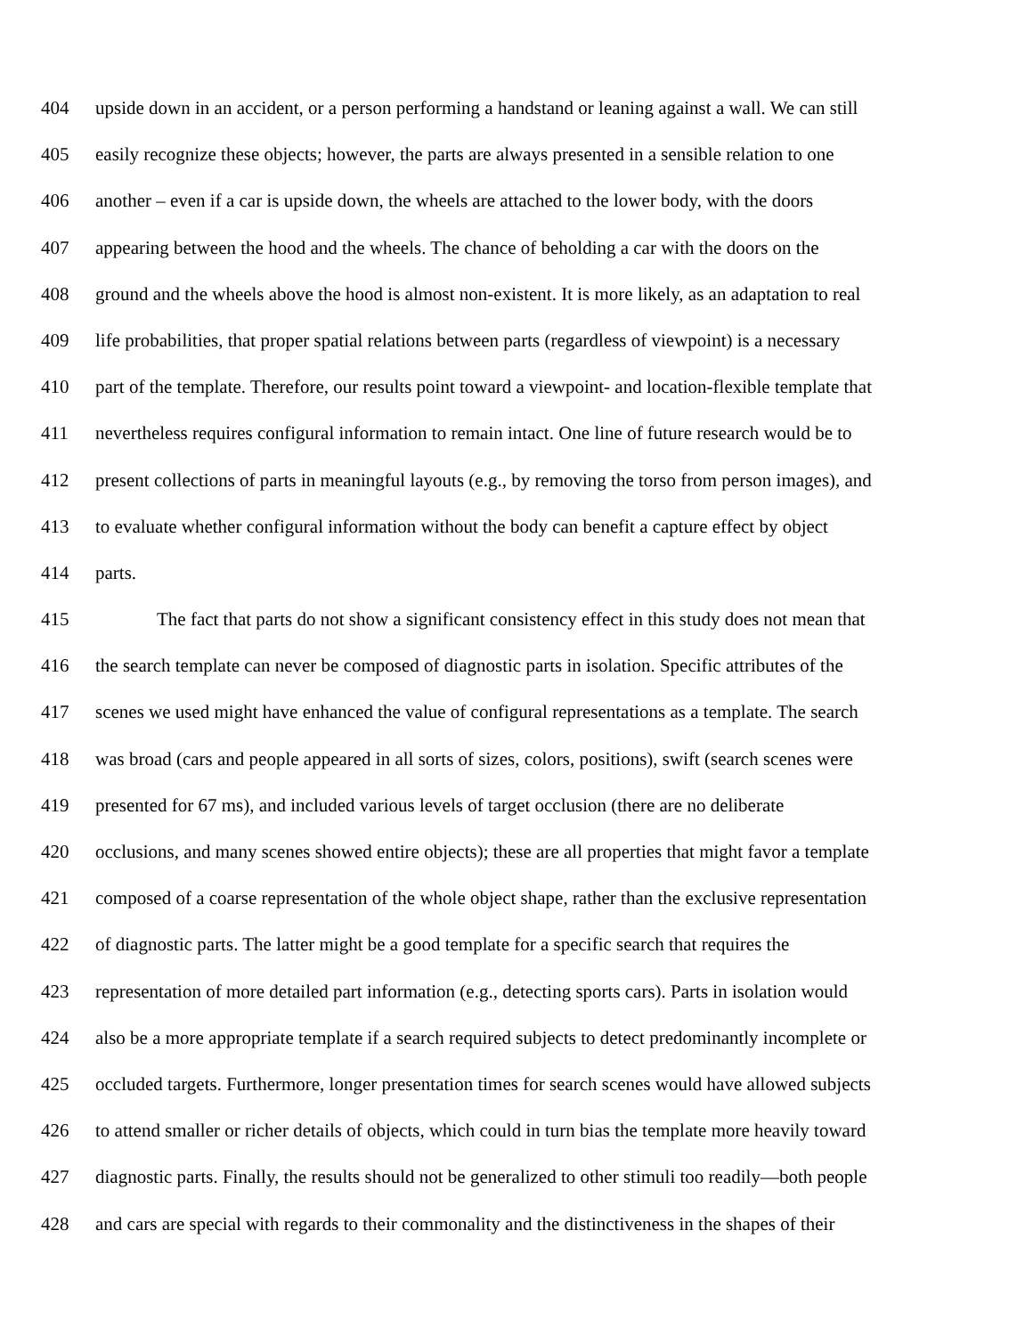404 upside down in an accident, or a person performing a handstand or leaning against a wall. We can still
405 easily recognize these objects; however, the parts are always presented in a sensible relation to one
406 another – even if a car is upside down, the wheels are attached to the lower body, with the doors
407 appearing between the hood and the wheels. The chance of beholding a car with the doors on the
408 ground and the wheels above the hood is almost non-existent. It is more likely, as an adaptation to real
409 life probabilities, that proper spatial relations between parts (regardless of viewpoint) is a necessary
410 part of the template. Therefore, our results point toward a viewpoint- and location-flexible template that
411 nevertheless requires configural information to remain intact. One line of future research would be to
412 present collections of parts in meaningful layouts (e.g., by removing the torso from person images), and
413 to evaluate whether configural information without the body can benefit a capture effect by object
414 parts.
415 The fact that parts do not show a significant consistency effect in this study does not mean that
416 the search template can never be composed of diagnostic parts in isolation. Specific attributes of the
417 scenes we used might have enhanced the value of configural representations as a template. The search
418 was broad (cars and people appeared in all sorts of sizes, colors, positions), swift (search scenes were
419 presented for 67 ms), and included various levels of target occlusion (there are no deliberate
420 occlusions, and many scenes showed entire objects); these are all properties that might favor a template
421 composed of a coarse representation of the whole object shape, rather than the exclusive representation
422 of diagnostic parts. The latter might be a good template for a specific search that requires the
423 representation of more detailed part information (e.g., detecting sports cars). Parts in isolation would
424 also be a more appropriate template if a search required subjects to detect predominantly incomplete or
425 occluded targets. Furthermore, longer presentation times for search scenes would have allowed subjects
426 to attend smaller or richer details of objects, which could in turn bias the template more heavily toward
427 diagnostic parts. Finally, the results should not be generalized to other stimuli too readily—both people
428 and cars are special with regards to their commonality and the distinctiveness in the shapes of their